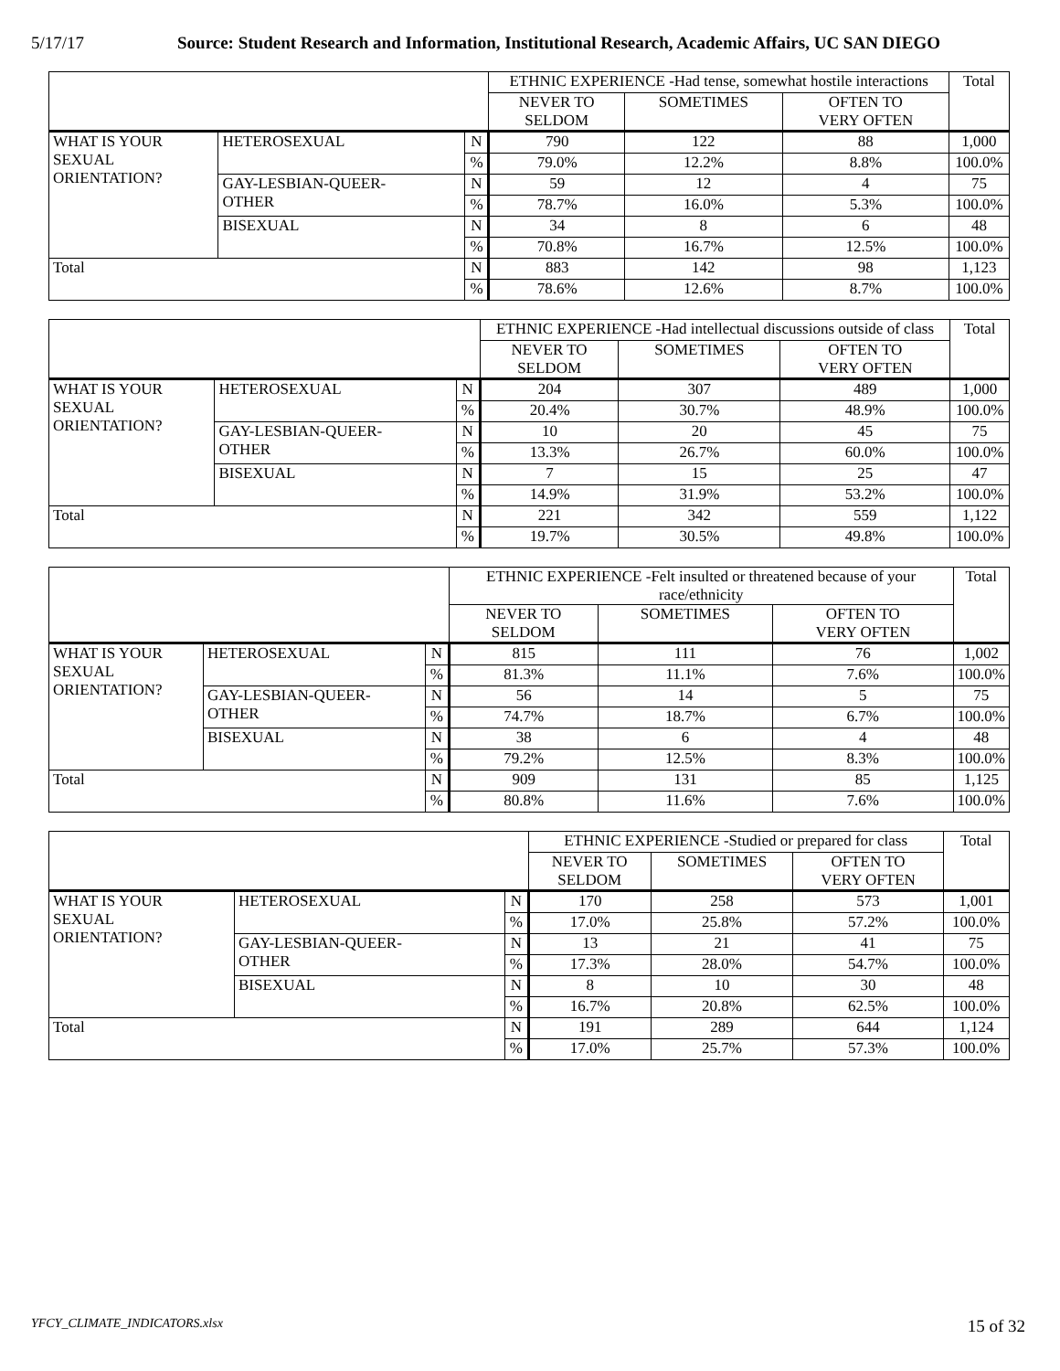5/17/17 Source: Student Research and Information, Institutional Research, Academic Affairs, UC SAN DIEGO
| | | | ETHNIC EXPERIENCE -Had tense, somewhat hostile interactions | | | Total |
| | | | NEVER TO SELDOM | SOMETIMES | OFTEN TO VERY OFTEN | |
| WHAT IS YOUR SEXUAL ORIENTATION? | HETEROSEXUAL | N | 790 | 122 | 88 | 1,000 |
| | | % | 79.0% | 12.2% | 8.8% | 100.0% |
| | GAY-LESBIAN-QUEER- OTHER | N | 59 | 12 | 4 | 75 |
| | | % | 78.7% | 16.0% | 5.3% | 100.0% |
| | BISEXUAL | N | 34 | 8 | 6 | 48 |
| | | % | 70.8% | 16.7% | 12.5% | 100.0% |
| Total | | N | 883 | 142 | 98 | 1,123 |
| | | % | 78.6% | 12.6% | 8.7% | 100.0% |
| | | | ETHNIC EXPERIENCE -Had intellectual discussions outside of class | | | Total |
| | | | NEVER TO SELDOM | SOMETIMES | OFTEN TO VERY OFTEN | |
| WHAT IS YOUR SEXUAL ORIENTATION? | HETEROSEXUAL | N | 204 | 307 | 489 | 1,000 |
| | | % | 20.4% | 30.7% | 48.9% | 100.0% |
| | GAY-LESBIAN-QUEER- OTHER | N | 10 | 20 | 45 | 75 |
| | | % | 13.3% | 26.7% | 60.0% | 100.0% |
| | BISEXUAL | N | 7 | 15 | 25 | 47 |
| | | % | 14.9% | 31.9% | 53.2% | 100.0% |
| Total | | N | 221 | 342 | 559 | 1,122 |
| | | % | 19.7% | 30.5% | 49.8% | 100.0% |
| | | | ETHNIC EXPERIENCE -Felt insulted or threatened because of your race/ethnicity | | | Total |
| | | | NEVER TO SELDOM | SOMETIMES | OFTEN TO VERY OFTEN | |
| WHAT IS YOUR SEXUAL ORIENTATION? | HETEROSEXUAL | N | 815 | 111 | 76 | 1,002 |
| | | % | 81.3% | 11.1% | 7.6% | 100.0% |
| | GAY-LESBIAN-QUEER- OTHER | N | 56 | 14 | 5 | 75 |
| | | % | 74.7% | 18.7% | 6.7% | 100.0% |
| | BISEXUAL | N | 38 | 6 | 4 | 48 |
| | | % | 79.2% | 12.5% | 8.3% | 100.0% |
| Total | | N | 909 | 131 | 85 | 1,125 |
| | | % | 80.8% | 11.6% | 7.6% | 100.0% |
| | | | ETHNIC EXPERIENCE -Studied or prepared for class | | | Total |
| | | | NEVER TO SELDOM | SOMETIMES | OFTEN TO VERY OFTEN | |
| WHAT IS YOUR SEXUAL ORIENTATION? | HETEROSEXUAL | N | 170 | 258 | 573 | 1,001 |
| | | % | 17.0% | 25.8% | 57.2% | 100.0% |
| | GAY-LESBIAN-QUEER- OTHER | N | 13 | 21 | 41 | 75 |
| | | % | 17.3% | 28.0% | 54.7% | 100.0% |
| | BISEXUAL | N | 8 | 10 | 30 | 48 |
| | | % | 16.7% | 20.8% | 62.5% | 100.0% |
| Total | | N | 191 | 289 | 644 | 1,124 |
| | | % | 17.0% | 25.7% | 57.3% | 100.0% |
YFCY_CLIMATE_INDICATORS.xlsx 15 of 32